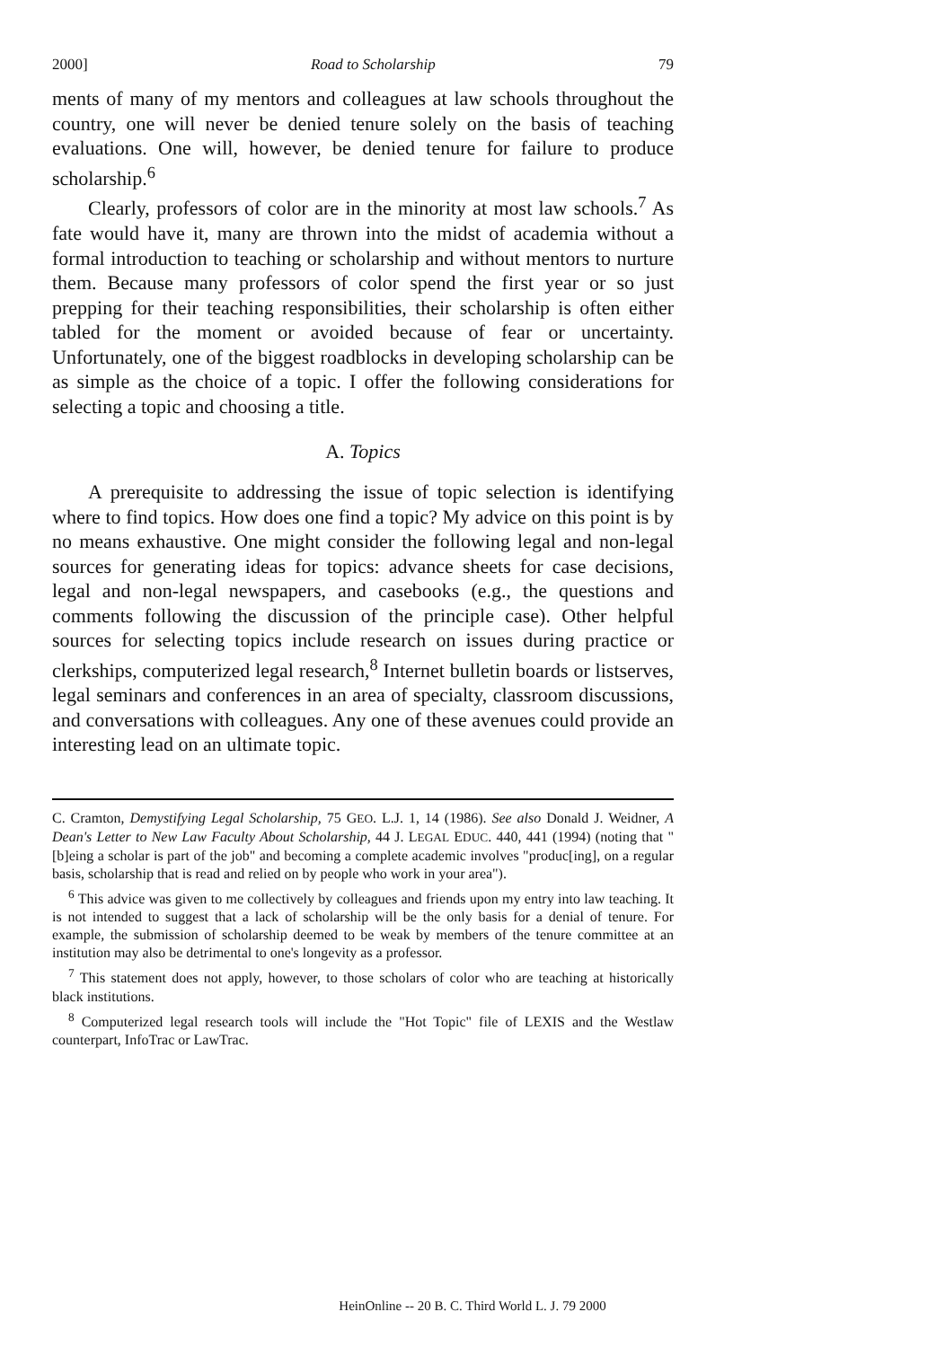2000] Road to Scholarship 79
ments of many of my mentors and colleagues at law schools throughout the country, one will never be denied tenure solely on the basis of teaching evaluations. One will, however, be denied tenure for failure to produce scholarship.<sup>6</sup>
Clearly, professors of color are in the minority at most law schools.<sup>7</sup> As fate would have it, many are thrown into the midst of academia without a formal introduction to teaching or scholarship and without mentors to nurture them. Because many professors of color spend the first year or so just prepping for their teaching responsibilities, their scholarship is often either tabled for the moment or avoided because of fear or uncertainty. Unfortunately, one of the biggest roadblocks in developing scholarship can be as simple as the choice of a topic. I offer the following considerations for selecting a topic and choosing a title.
A. Topics
A prerequisite to addressing the issue of topic selection is identifying where to find topics. How does one find a topic? My advice on this point is by no means exhaustive. One might consider the following legal and non-legal sources for generating ideas for topics: advance sheets for case decisions, legal and non-legal newspapers, and casebooks (e.g., the questions and comments following the discussion of the principle case). Other helpful sources for selecting topics include research on issues during practice or clerkships, computerized legal research,<sup>8</sup> Internet bulletin boards or listserves, legal seminars and conferences in an area of specialty, classroom discussions, and conversations with colleagues. Any one of these avenues could provide an interesting lead on an ultimate topic.
C. Cramton, Demystifying Legal Scholarship, 75 GEO. L.J. 1, 14 (1986). See also Donald J. Weidner, A Dean's Letter to New Law Faculty About Scholarship, 44 J. LEGAL EDUC. 440, 441 (1994) (noting that "[b]eing a scholar is part of the job" and becoming a complete academic involves "produc[ing], on a regular basis, scholarship that is read and relied on by people who work in your area").
<sup>6</sup> This advice was given to me collectively by colleagues and friends upon my entry into law teaching. It is not intended to suggest that a lack of scholarship will be the only basis for a denial of tenure. For example, the submission of scholarship deemed to be weak by members of the tenure committee at an institution may also be detrimental to one's longevity as a professor.
<sup>7</sup> This statement does not apply, however, to those scholars of color who are teaching at historically black institutions.
<sup>8</sup> Computerized legal research tools will include the "Hot Topic" file of LEXIS and the Westlaw counterpart, InfoTrac or LawTrac.
HeinOnline -- 20 B. C. Third World L. J. 79 2000